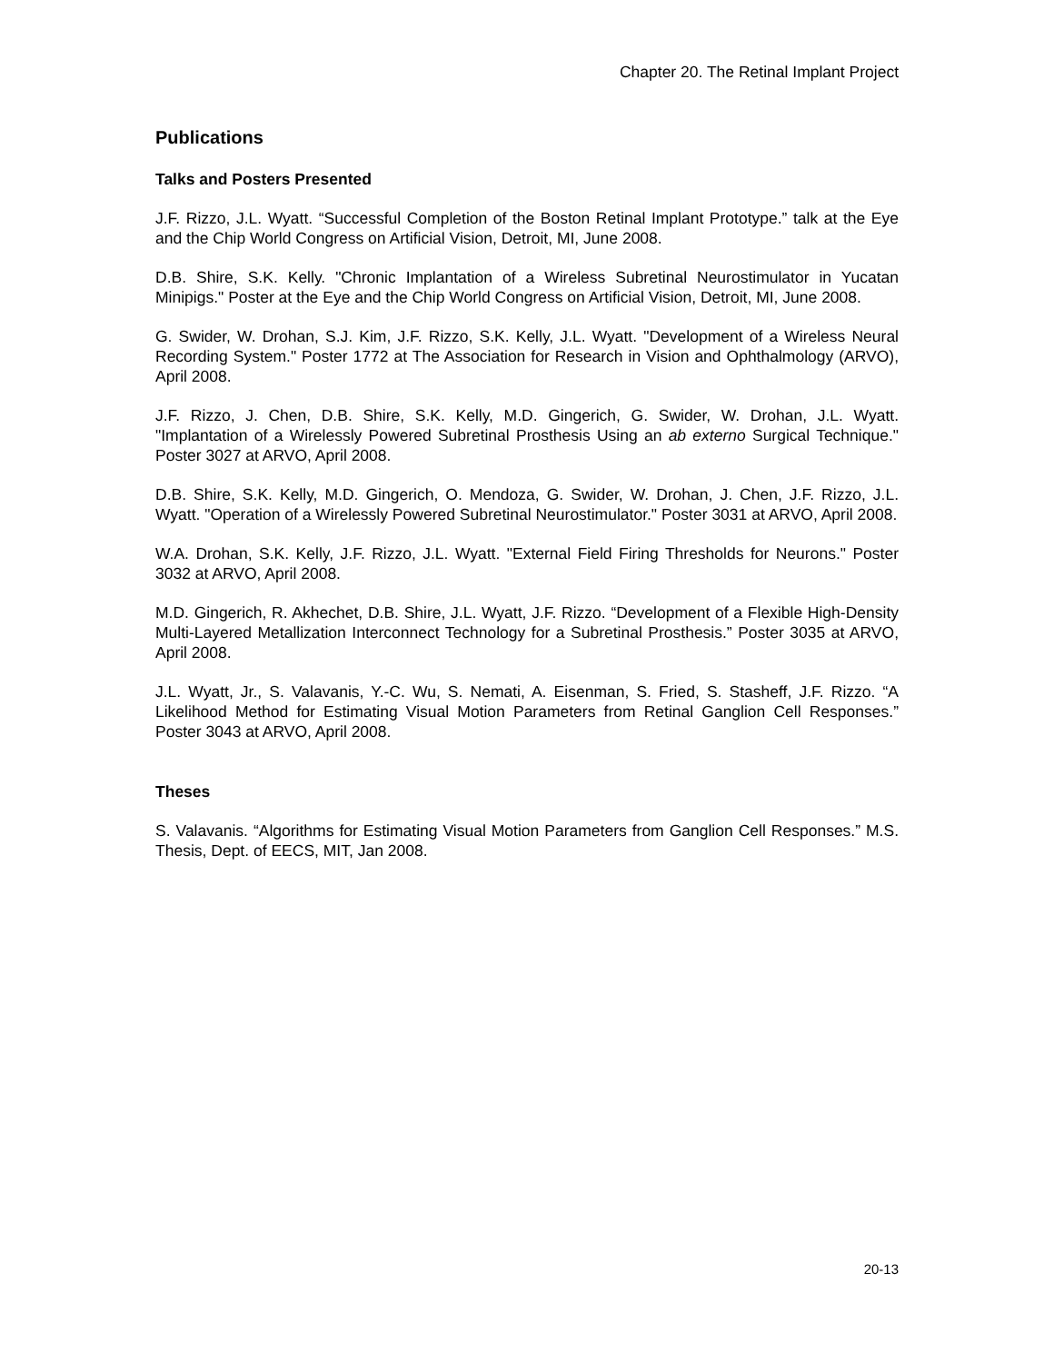Chapter 20. The Retinal Implant Project
Publications
Talks and Posters Presented
J.F. Rizzo, J.L. Wyatt. “Successful Completion of the Boston Retinal Implant Prototype.” talk at the Eye and the Chip World Congress on Artificial Vision, Detroit, MI, June 2008.
D.B. Shire, S.K. Kelly. "Chronic Implantation of a Wireless Subretinal Neurostimulator in Yucatan Minipigs." Poster at the Eye and the Chip World Congress on Artificial Vision, Detroit, MI, June 2008.
G. Swider, W. Drohan, S.J. Kim, J.F. Rizzo, S.K. Kelly, J.L. Wyatt. "Development of a Wireless Neural Recording System." Poster 1772 at The Association for Research in Vision and Ophthalmology (ARVO), April 2008.
J.F. Rizzo, J. Chen, D.B. Shire, S.K. Kelly, M.D. Gingerich, G. Swider, W. Drohan, J.L. Wyatt. "Implantation of a Wirelessly Powered Subretinal Prosthesis Using an ab externo Surgical Technique." Poster 3027 at ARVO, April 2008.
D.B. Shire, S.K. Kelly, M.D. Gingerich, O. Mendoza, G. Swider, W. Drohan, J. Chen, J.F. Rizzo, J.L. Wyatt. "Operation of a Wirelessly Powered Subretinal Neurostimulator." Poster 3031 at ARVO, April 2008.
W.A. Drohan, S.K. Kelly, J.F. Rizzo, J.L. Wyatt. "External Field Firing Thresholds for Neurons." Poster 3032 at ARVO, April 2008.
M.D. Gingerich, R. Akhechet, D.B. Shire, J.L. Wyatt, J.F. Rizzo. “Development of a Flexible High-Density Multi-Layered Metallization Interconnect Technology for a Subretinal Prosthesis.” Poster 3035 at ARVO, April 2008.
J.L. Wyatt, Jr., S. Valavanis, Y.-C. Wu, S. Nemati, A. Eisenman, S. Fried, S. Stasheff, J.F. Rizzo. “A Likelihood Method for Estimating Visual Motion Parameters from Retinal Ganglion Cell Responses.” Poster 3043 at ARVO, April 2008.
Theses
S. Valavanis. “Algorithms for Estimating Visual Motion Parameters from Ganglion Cell Responses.” M.S. Thesis, Dept. of EECS, MIT, Jan 2008.
20-13